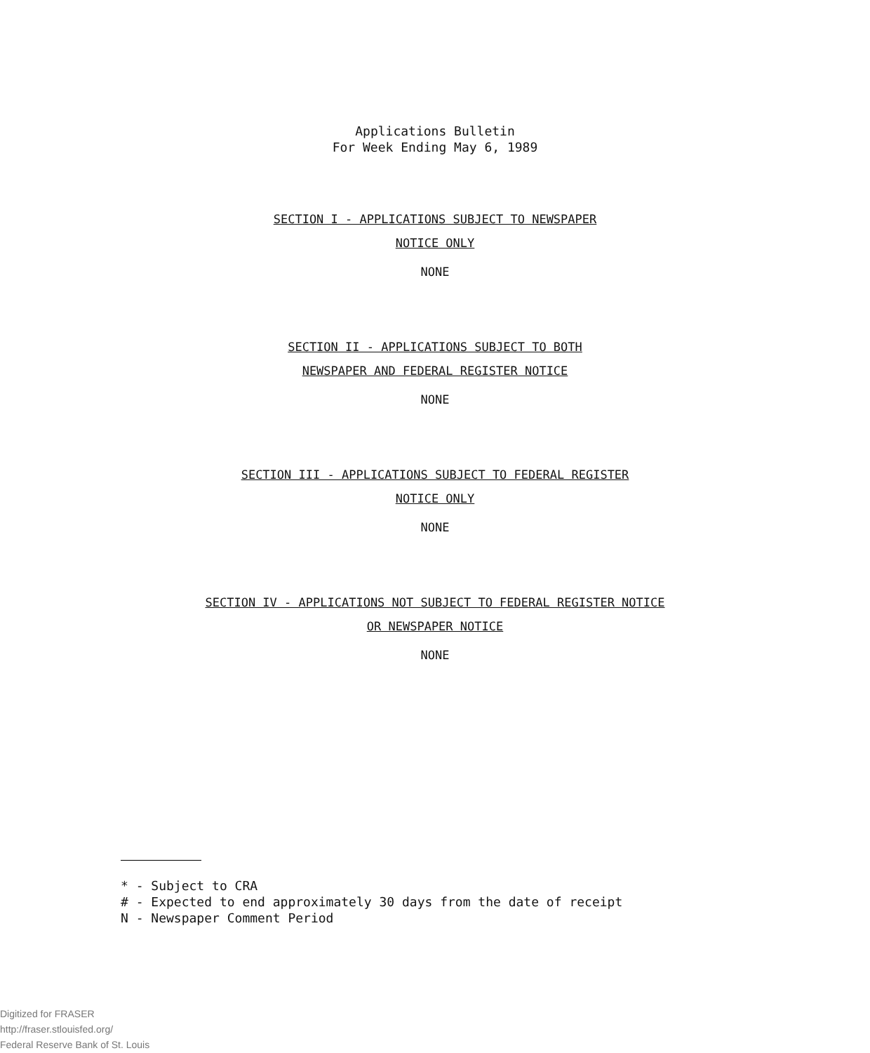Applications Bulletin
For Week Ending May 6, 1989
SECTION I - APPLICATIONS SUBJECT TO NEWSPAPER
NOTICE ONLY
NONE
SECTION II - APPLICATIONS SUBJECT TO BOTH
NEWSPAPER AND FEDERAL REGISTER NOTICE
NONE
SECTION III - APPLICATIONS SUBJECT TO FEDERAL REGISTER
NOTICE ONLY
NONE
SECTION IV - APPLICATIONS NOT SUBJECT TO FEDERAL REGISTER NOTICE
OR NEWSPAPER NOTICE
NONE
* - Subject to CRA
# - Expected to end approximately 30 days from the date of receipt
N - Newspaper Comment Period
Digitized for FRASER
http://fraser.stlouisfed.org/
Federal Reserve Bank of St. Louis